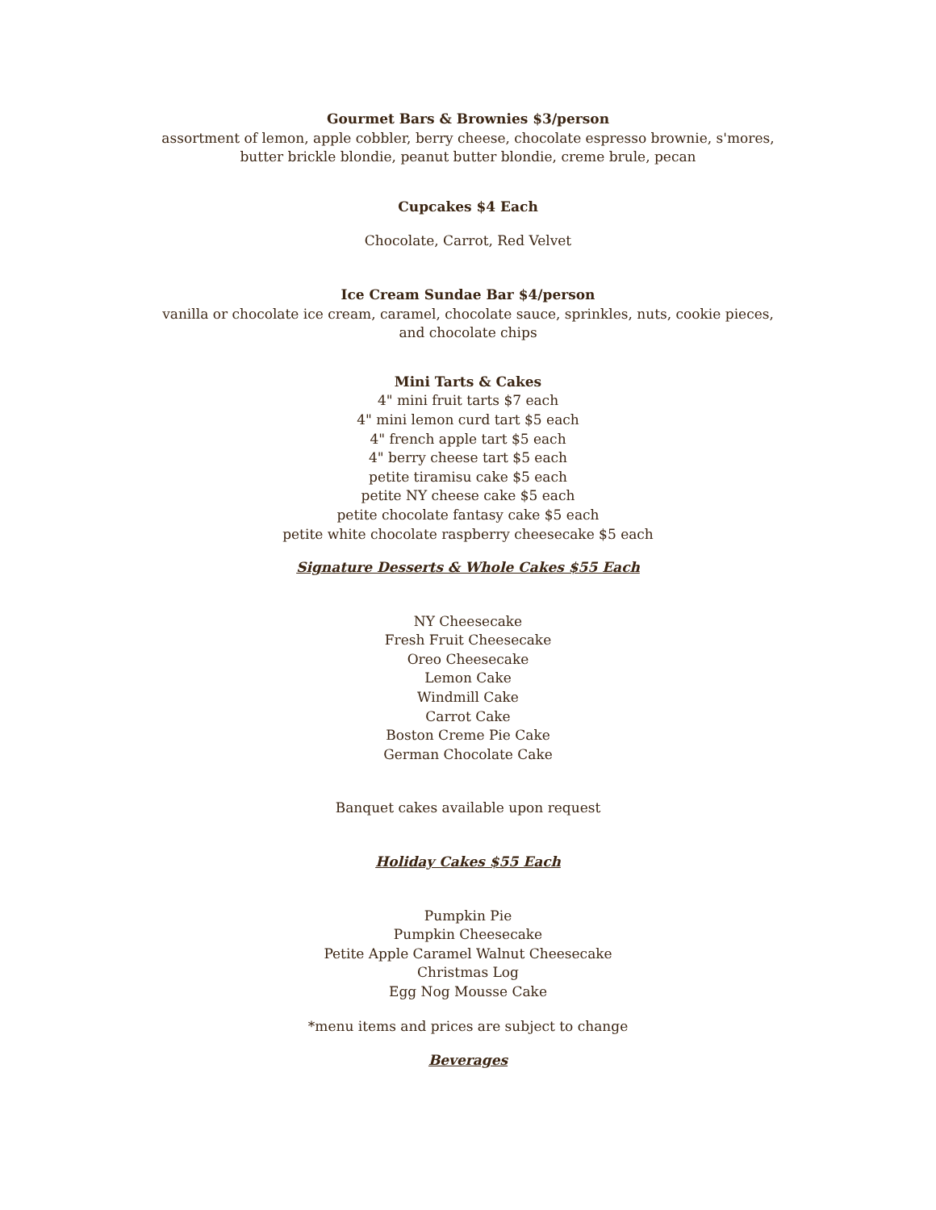Gourmet Bars & Brownies $3/person
assortment of lemon, apple cobbler, berry cheese, chocolate espresso brownie, s'mores,
butter brickle blondie, peanut butter blondie, creme brule, pecan
Cupcakes $4 Each
Chocolate, Carrot, Red Velvet
Ice Cream Sundae Bar $4/person
vanilla or chocolate ice cream, caramel, chocolate sauce, sprinkles, nuts, cookie pieces,
and chocolate chips
Mini Tarts & Cakes
4" mini fruit tarts $7 each
4" mini lemon curd tart $5 each
4" french apple tart $5 each
4" berry cheese tart $5 each
petite tiramisu cake $5 each
petite NY cheese cake $5 each
petite chocolate fantasy cake $5 each
petite white chocolate raspberry cheesecake $5 each
Signature Desserts & Whole Cakes $55 Each
NY Cheesecake
Fresh Fruit Cheesecake
Oreo Cheesecake
Lemon Cake
Windmill Cake
Carrot Cake
Boston Creme Pie Cake
German Chocolate Cake
Banquet cakes available upon request
Holiday Cakes $55 Each
Pumpkin Pie
Pumpkin Cheesecake
Petite Apple Caramel Walnut Cheesecake
Christmas Log
Egg Nog Mousse Cake
*menu items and prices are subject to change
Beverages